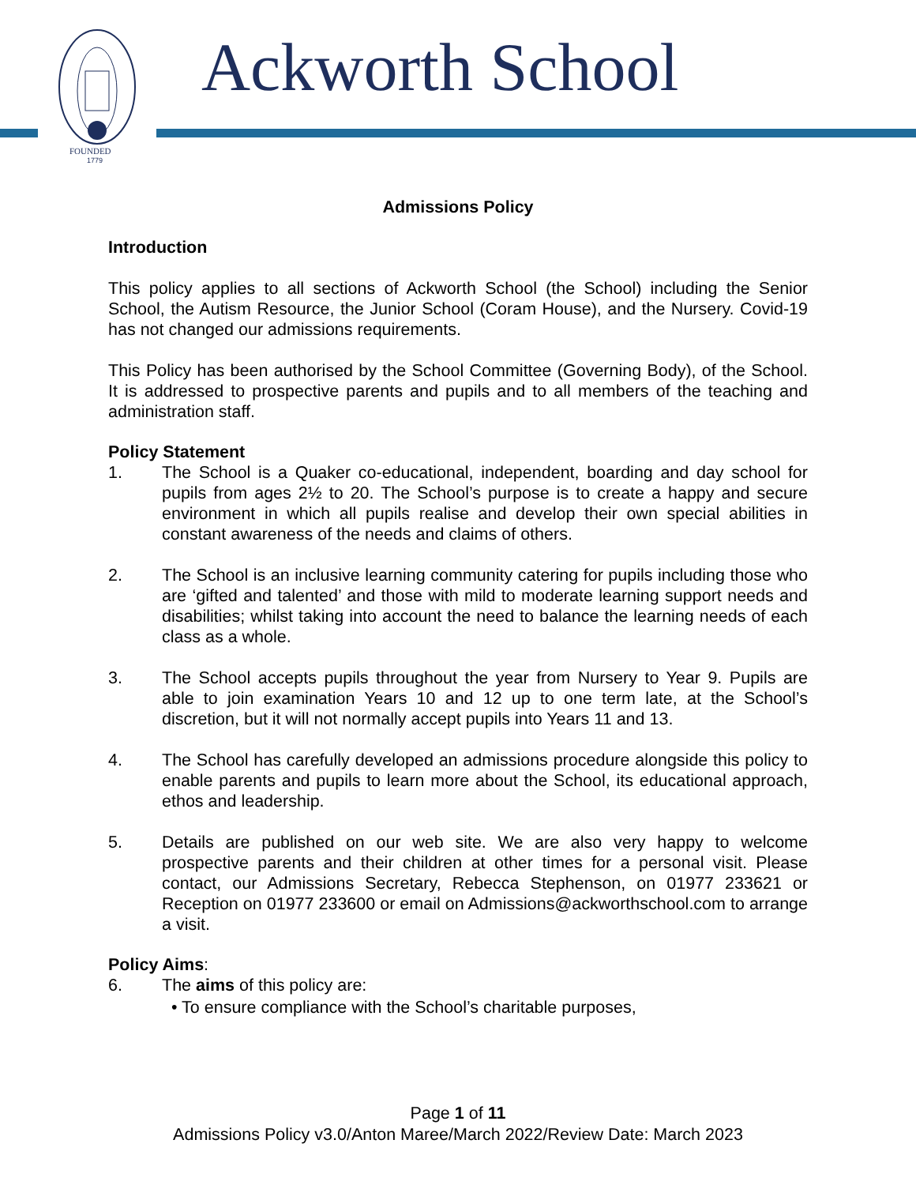FOUNDED
1779
Ackworth School
Admissions Policy
Introduction
This policy applies to all sections of Ackworth School (the School) including the Senior School, the Autism Resource, the Junior School (Coram House), and the Nursery. Covid-19 has not changed our admissions requirements.
This Policy has been authorised by the School Committee (Governing Body), of the School. It is addressed to prospective parents and pupils and to all members of the teaching and administration staff.
Policy Statement
1. The School is a Quaker co-educational, independent, boarding and day school for pupils from ages 2½ to 20. The School’s purpose is to create a happy and secure environment in which all pupils realise and develop their own special abilities in constant awareness of the needs and claims of others.
2. The School is an inclusive learning community catering for pupils including those who are ‘gifted and talented’ and those with mild to moderate learning support needs and disabilities; whilst taking into account the need to balance the learning needs of each class as a whole.
3. The School accepts pupils throughout the year from Nursery to Year 9. Pupils are able to join examination Years 10 and 12 up to one term late, at the School’s discretion, but it will not normally accept pupils into Years 11 and 13.
4. The School has carefully developed an admissions procedure alongside this policy to enable parents and pupils to learn more about the School, its educational approach, ethos and leadership.
5. Details are published on our web site. We are also very happy to welcome prospective parents and their children at other times for a personal visit. Please contact, our Admissions Secretary, Rebecca Stephenson, on 01977 233621 or Reception on 01977 233600 or email on Admissions@ackworthschool.com to arrange a visit.
Policy Aims:
6. The aims of this policy are:
• To ensure compliance with the School’s charitable purposes,
Page 1 of 11
Admissions Policy v3.0/Anton Maree/March 2022/Review Date: March 2023